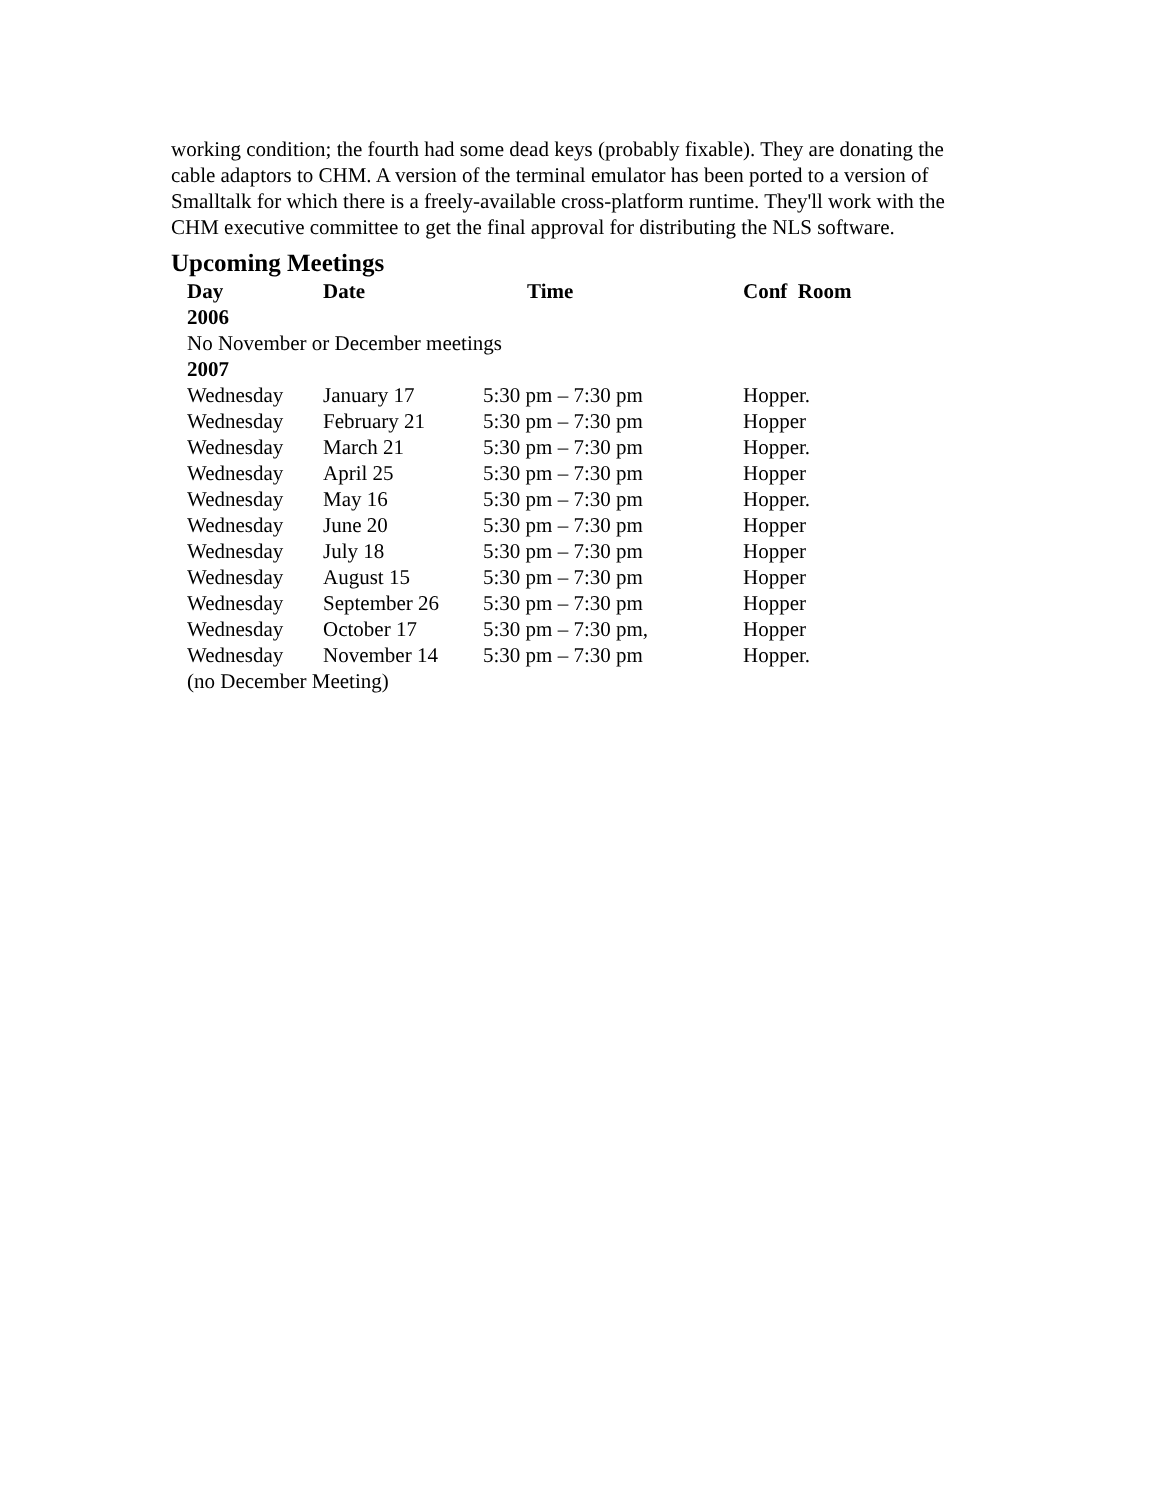working condition; the fourth had some dead keys (probably fixable). They are donating the cable adaptors to CHM. A version of the terminal emulator has been ported to a version of Smalltalk for which there is a freely-available cross-platform runtime. They'll work with the CHM executive committee to get the final approval for distributing the NLS software.
Upcoming Meetings
| Day | Date | Time | Conf Room |
| --- | --- | --- | --- |
| 2006 | | | |
| No November or December meetings | | | |
| 2007 | | | |
| Wednesday | January 17 | 5:30 pm – 7:30 pm | Hopper. |
| Wednesday | February 21 | 5:30 pm – 7:30 pm | Hopper |
| Wednesday | March 21 | 5:30 pm – 7:30 pm | Hopper. |
| Wednesday | April 25 | 5:30 pm – 7:30 pm | Hopper |
| Wednesday | May 16 | 5:30 pm – 7:30 pm | Hopper. |
| Wednesday | June 20 | 5:30 pm – 7:30 pm | Hopper |
| Wednesday | July 18 | 5:30 pm – 7:30 pm | Hopper |
| Wednesday | August 15 | 5:30 pm – 7:30 pm | Hopper |
| Wednesday | September 26 | 5:30 pm – 7:30 pm | Hopper |
| Wednesday | October 17 | 5:30 pm – 7:30 pm, | Hopper |
| Wednesday | November 14 | 5:30 pm – 7:30 pm | Hopper. |
| (no December Meeting) | | | |